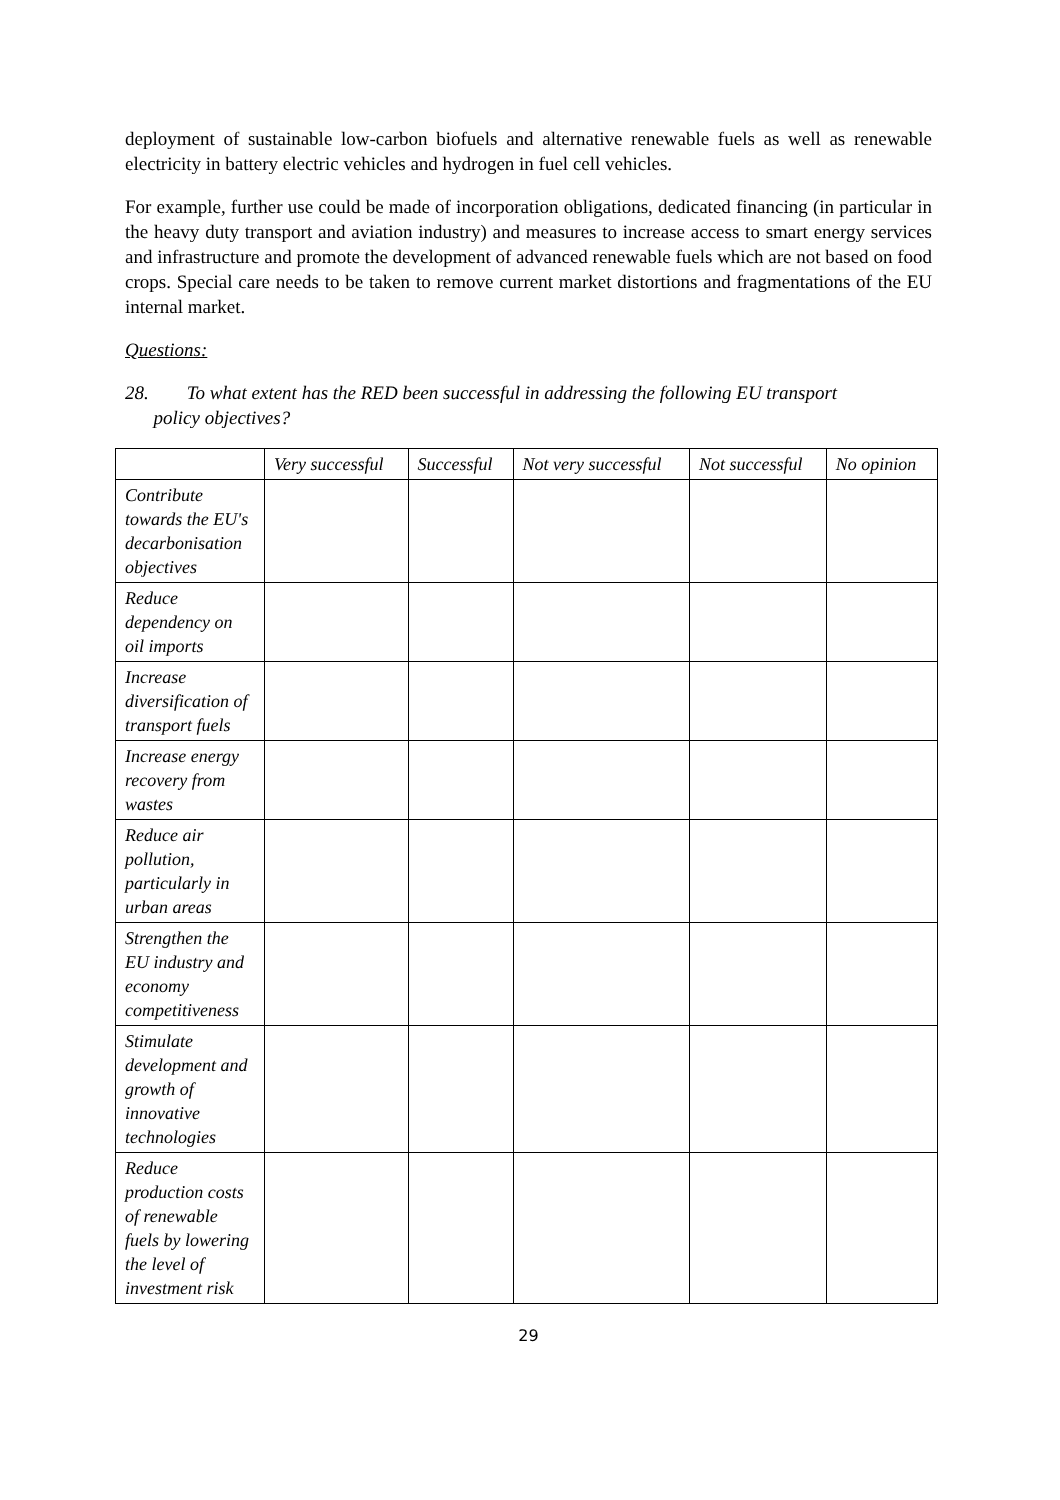deployment of sustainable low-carbon biofuels and alternative renewable fuels as well as renewable electricity in battery electric vehicles and hydrogen in fuel cell vehicles.
For example, further use could be made of incorporation obligations, dedicated financing (in particular in the heavy duty transport and aviation industry) and measures to increase access to smart energy services and infrastructure and promote the development of advanced renewable fuels which are not based on food crops. Special care needs to be taken to remove current market distortions and fragmentations of the EU internal market.
Questions:
28. To what extent has the RED been successful in addressing the following EU transport
policy objectives?
| | Very successful | Successful | Not very successful | Not successful | No opinion |
| --- | --- | --- | --- | --- | --- |
| Contribute towards the EU's decarbonisation objectives | | | | | |
| Reduce dependency on oil imports | | | | | |
| Increase diversification of transport fuels | | | | | |
| Increase energy recovery from wastes | | | | | |
| Reduce air pollution, particularly in urban areas | | | | | |
| Strengthen the EU industry and economy competitiveness | | | | | |
| Stimulate development and growth of innovative technologies | | | | | |
| Reduce production costs of renewable fuels by lowering the level of investment risk | | | | | |
29